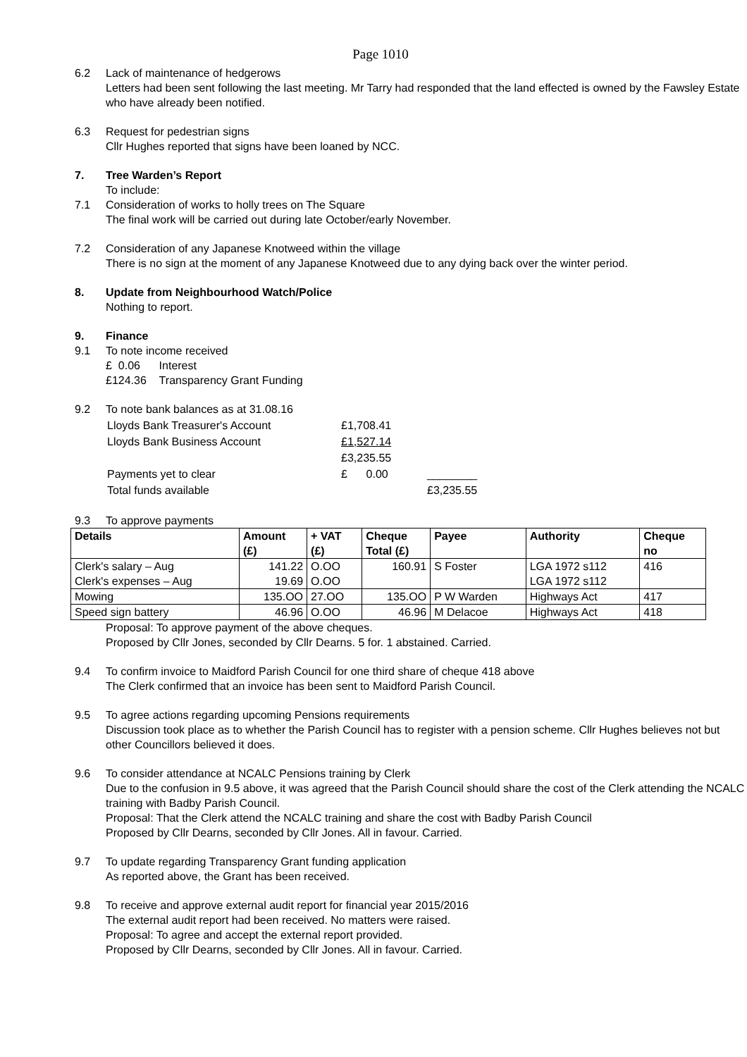Page 1010
6.2 Lack of maintenance of hedgerows
Letters had been sent following the last meeting. Mr Tarry had responded that the land effected is owned by the Fawsley Estate who have already been notified.
6.3 Request for pedestrian signs
Cllr Hughes reported that signs have been loaned by NCC.
7. Tree Warden’s Report
To include:
7.1 Consideration of works to holly trees on The Square
The final work will be carried out during late October/early November.
7.2 Consideration of any Japanese Knotweed within the village
There is no sign at the moment of any Japanese Knotweed due to any dying back over the winter period.
8. Update from Neighbourhood Watch/Police
Nothing to report.
9. Finance
9.1 To note income received
£ 0.06 Interest
£124.36 Transparency Grant Funding
9.2 To note bank balances as at 31.08.16
| Lloyds Bank Treasurer's Account | £1,708.41 | |
| Lloyds Bank Business Account | £1,527.14 | |
| | £3,235.55 | |
| Payments yet to clear | £ 0.00 | ________ |
| Total funds available | | £3,235.55 |
9.3 To approve payments
| Details | Amount (£) | + VAT (£) | Cheque Total (£) | Payee | Authority | Cheque no |
| --- | --- | --- | --- | --- | --- | --- |
| Clerk's salary – Aug Clerk's expenses – Aug | 141.22 19.69 | O.OO O.OO | 160.91 | S Foster | LGA 1972 s112 LGA 1972 s112 | 416 |
| Mowing | 135.OO | 27.OO | 135.OO | P W Warden | Highways Act | 417 |
| Speed sign battery | 46.96 | O.OO | 46.96 | M Delacoe | Highways Act | 418 |
Proposal: To approve payment of the above cheques.
Proposed by Cllr Jones, seconded by Cllr Dearns. 5 for. 1 abstained. Carried.
9.4 To confirm invoice to Maidford Parish Council for one third share of cheque 418 above
The Clerk confirmed that an invoice has been sent to Maidford Parish Council.
9.5 To agree actions regarding upcoming Pensions requirements
Discussion took place as to whether the Parish Council has to register with a pension scheme. Cllr Hughes believes not but other Councillors believed it does.
9.6 To consider attendance at NCALC Pensions training by Clerk
Due to the confusion in 9.5 above, it was agreed that the Parish Council should share the cost of the Clerk attending the NCALC training with Badby Parish Council.
Proposal: That the Clerk attend the NCALC training and share the cost with Badby Parish Council
Proposed by Cllr Dearns, seconded by Cllr Jones. All in favour. Carried.
9.7 To update regarding Transparency Grant funding application
As reported above, the Grant has been received.
9.8 To receive and approve external audit report for financial year 2015/2016
The external audit report had been received. No matters were raised.
Proposal: To agree and accept the external report provided.
Proposed by Cllr Dearns, seconded by Cllr Jones. All in favour. Carried.